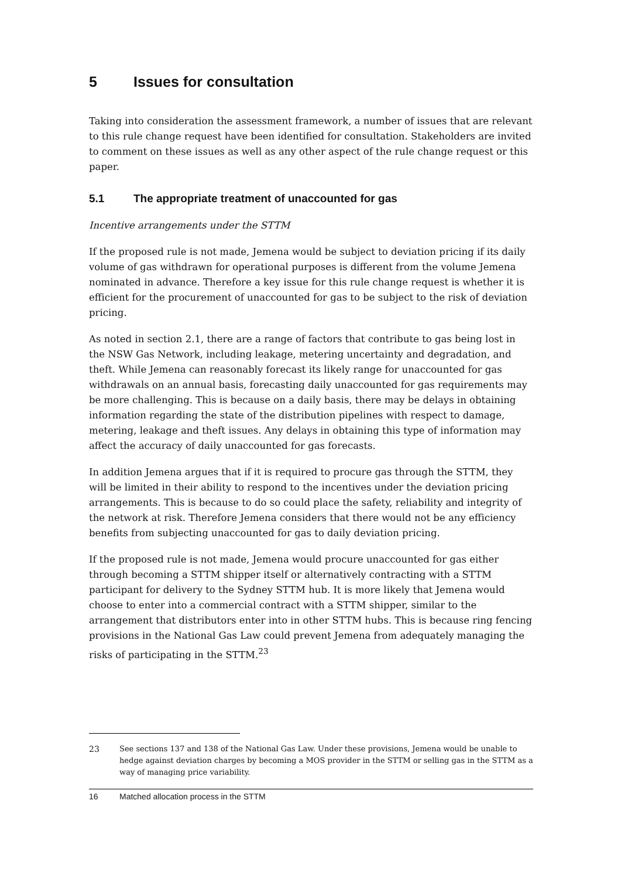5 Issues for consultation
Taking into consideration the assessment framework, a number of issues that are relevant to this rule change request have been identified for consultation. Stakeholders are invited to comment on these issues as well as any other aspect of the rule change request or this paper.
5.1 The appropriate treatment of unaccounted for gas
Incentive arrangements under the STTM
If the proposed rule is not made, Jemena would be subject to deviation pricing if its daily volume of gas withdrawn for operational purposes is different from the volume Jemena nominated in advance. Therefore a key issue for this rule change request is whether it is efficient for the procurement of unaccounted for gas to be subject to the risk of deviation pricing.
As noted in section 2.1, there are a range of factors that contribute to gas being lost in the NSW Gas Network, including leakage, metering uncertainty and degradation, and theft. While Jemena can reasonably forecast its likely range for unaccounted for gas withdrawals on an annual basis, forecasting daily unaccounted for gas requirements may be more challenging. This is because on a daily basis, there may be delays in obtaining information regarding the state of the distribution pipelines with respect to damage, metering, leakage and theft issues. Any delays in obtaining this type of information may affect the accuracy of daily unaccounted for gas forecasts.
In addition Jemena argues that if it is required to procure gas through the STTM, they will be limited in their ability to respond to the incentives under the deviation pricing arrangements. This is because to do so could place the safety, reliability and integrity of the network at risk. Therefore Jemena considers that there would not be any efficiency benefits from subjecting unaccounted for gas to daily deviation pricing.
If the proposed rule is not made, Jemena would procure unaccounted for gas either through becoming a STTM shipper itself or alternatively contracting with a STTM participant for delivery to the Sydney STTM hub. It is more likely that Jemena would choose to enter into a commercial contract with a STTM shipper, similar to the arrangement that distributors enter into in other STTM hubs. This is because ring fencing provisions in the National Gas Law could prevent Jemena from adequately managing the risks of participating in the STTM.<sup>23</sup>
23 See sections 137 and 138 of the National Gas Law. Under these provisions, Jemena would be unable to hedge against deviation charges by becoming a MOS provider in the STTM or selling gas in the STTM as a way of managing price variability.
16 Matched allocation process in the STTM